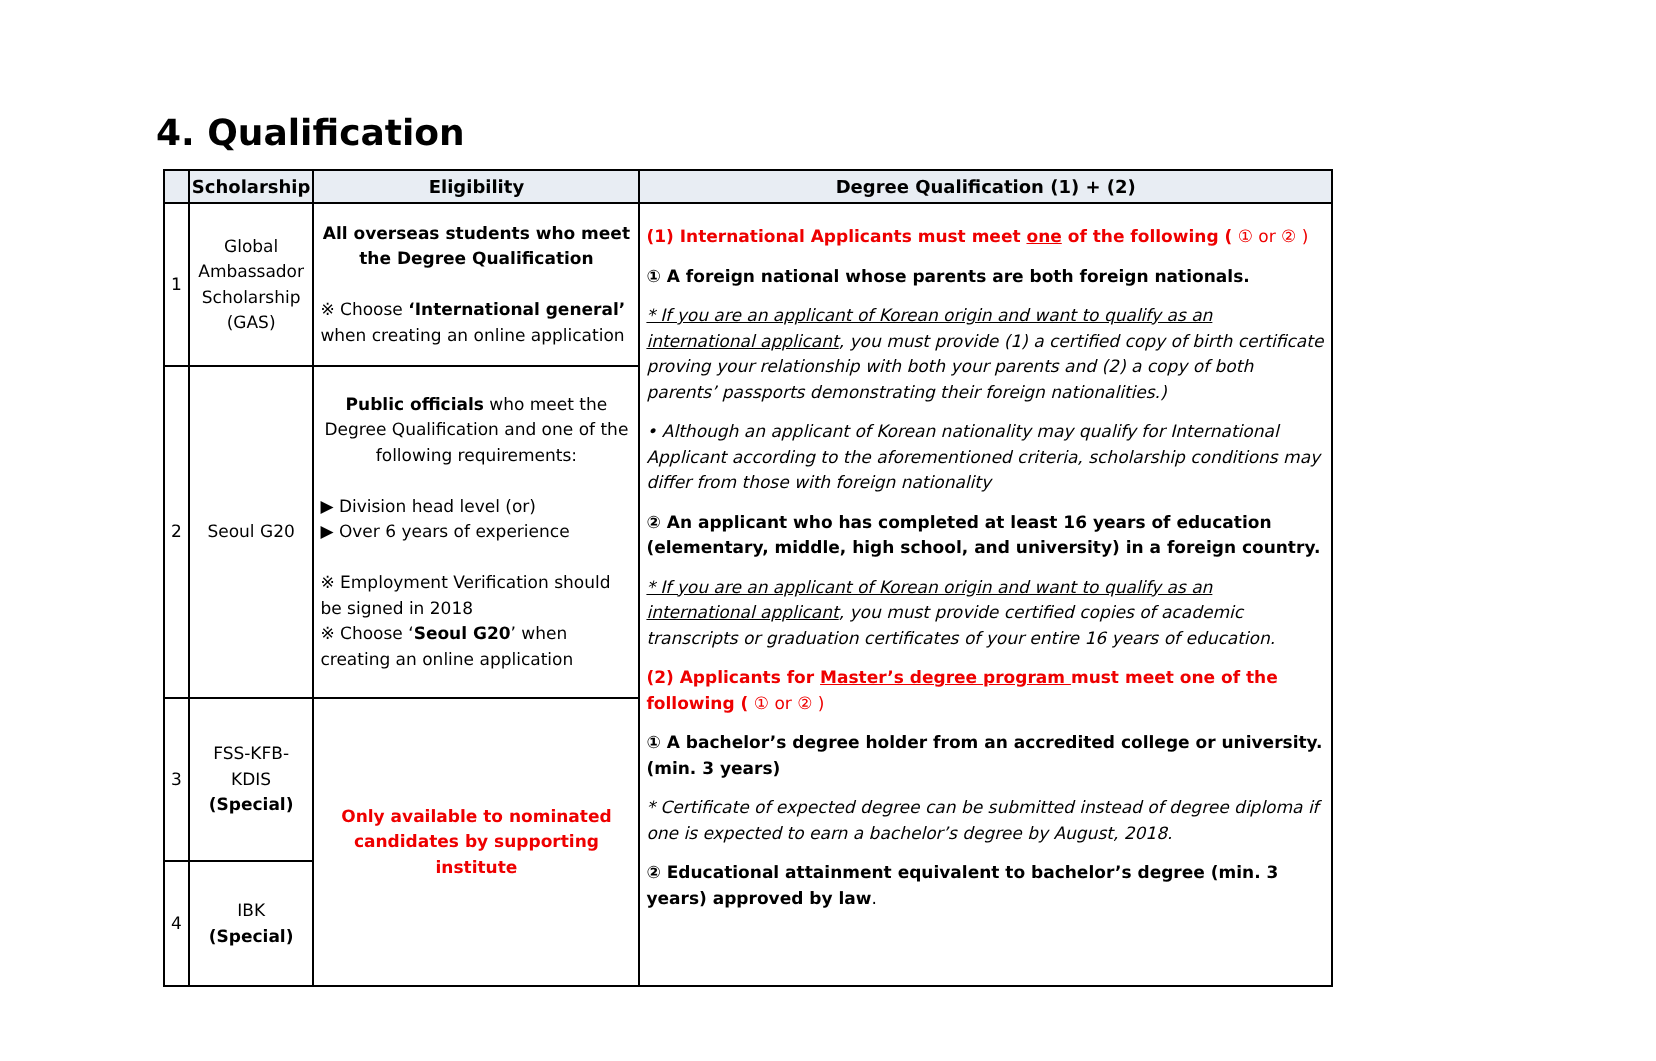4. Qualification
| | Scholarship | Eligibility | Degree Qualification (1) + (2) |
| --- | --- | --- | --- |
| 1 | Global Ambassador Scholarship (GAS) | All overseas students who meet the Degree Qualification ※ Choose ‘International general’ when creating an online application | (1) International Applicants must meet one of the following ( ① or ② ) ① A foreign national whose parents are both foreign nationals. * If you are an applicant of Korean origin and want to qualify as an international applicant , you must provide (1) a certified copy of birth certificate proving your relationship with both your parents and (2) a copy of both parents’ passports demonstrating their foreign nationalities.) • Although an applicant of Korean nationality may qualify for International Applicant according to the aforementioned criteria, scholarship conditions may differ from those with foreign nationality ② An applicant who has completed at least 16 years of education (elementary, middle, high school, and university) in a foreign country. * If you are an applicant of Korean origin and want to qualify as an international applicant , you must provide certified copies of academic transcripts or graduation certificates of your entire 16 years of education. (2) Applicants for Master’s degree program must meet one of the following ( ① or ② ) ① A bachelor’s degree holder from an accredited college or university. (min. 3 years) * Certificate of expected degree can be submitted instead of degree diploma if one is expected to earn a bachelor’s degree by August, 2018. ② Educational attainment equivalent to bachelor’s degree (min. 3 years) approved by law . |
| 2 | Seoul G20 | Public officials who meet the Degree Qualification and one of the following requirements: ▶ Division head level (or) ▶ Over 6 years of experience ※ Employment Verification should be signed in 2018 ※ Choose ‘ Seoul G20 ’ when creating an online application | |
| 3 | FSS-KFB-KDIS (Special) | Only available to nominated candidates by supporting institute | |
| 4 | IBK (Special) | | |